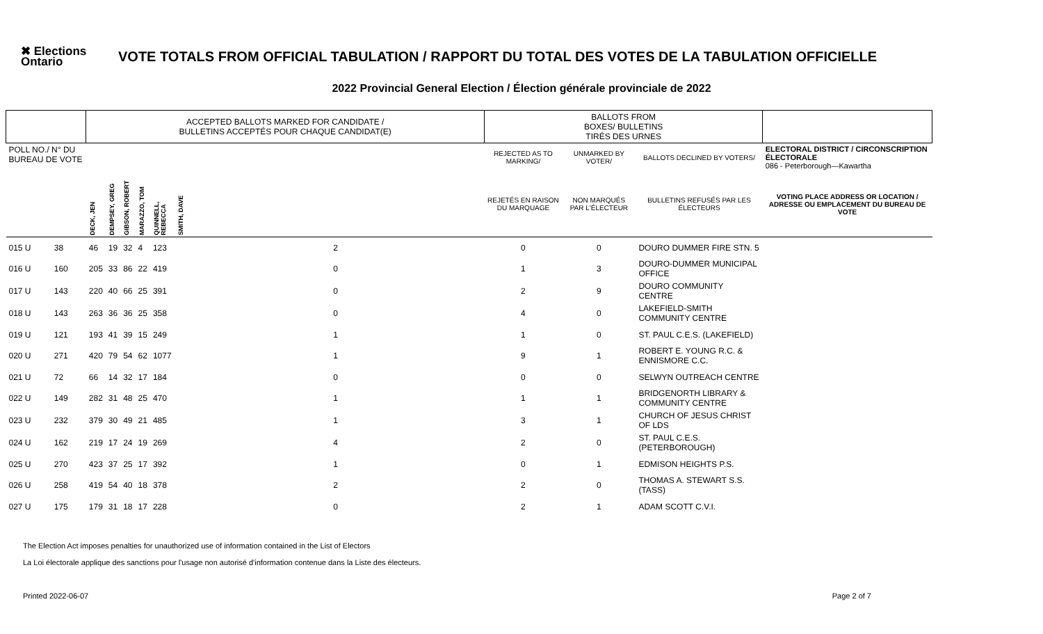✖ Elections Ontario
VOTE TOTALS FROM OFFICIAL TABULATION / RAPPORT DU TOTAL DES VOTES DE LA TABULATION OFFICIELLE
2022 Provincial General Election / Élection générale provinciale de 2022
| | | ACCEPTED BALLOTS MARKED FOR CANDIDATE / BULLETINS ACCEPTÉS POUR CHAQUE CANDIDAT(E) | | | | | | | BALLOTS FROM BOXES/ BULLETINS TIRÉS DES URNES | | | |
| --- | --- | --- | --- | --- | --- | --- | --- | --- | --- | --- | --- | --- |
| POLL NO./ N° DU BUREAU DE VOTE | | | | | | | | | REJECTED AS TO MARKING/ | UNMARKED BY VOTER/ | BALLOTS DECLINED BY VOTERS/ | ELECTORAL DISTRICT / CIRCONSCRIPTION ÉLECTORALE 086 - Peterborough—Kawartha |
| | | DECK, JEN | DEMPSEY, GREG | GIBSON, ROBERT | MARAZZO, TOM | QUINNELL, REBECCA | SMITH, DAVE | | REJETÉS EN RAISON DU MARQUAGE | NON MARQUÉS PAR L'ÉLECTEUR | BULLETINS REFUSÉS PAR LES ÉLECTEURS | VOTING PLACE ADDRESS OR LOCATION / ADRESSE OU EMPLACEMENT DU BUREAU DE VOTE |
| 015 U | 38 | 46 | 19 | 32 | 4 | 123 | | 2 | 0 | 0 | DOURO DUMMER FIRE STN. 5 | |
| 016 U | 160 | 205 | 33 | 86 | 22 | 419 | | 0 | 1 | 3 | DOURO-DUMMER MUNICIPAL OFFICE | |
| 017 U | 143 | 220 | 40 | 66 | 25 | 391 | | 0 | 2 | 9 | DOURO COMMUNITY CENTRE | |
| 018 U | 143 | 263 | 36 | 36 | 25 | 358 | | 0 | 4 | 0 | LAKEFIELD-SMITH COMMUNITY CENTRE | |
| 019 U | 121 | 193 | 41 | 39 | 15 | 249 | | 1 | 1 | 0 | ST. PAUL C.E.S. (LAKEFIELD) | |
| 020 U | 271 | 420 | 79 | 54 | 62 | 1077 | | 1 | 9 | 1 | ROBERT E. YOUNG R.C. & ENNISMORE C.C. | |
| 021 U | 72 | 66 | 14 | 32 | 17 | 184 | | 0 | 0 | 0 | SELWYN OUTREACH CENTRE | |
| 022 U | 149 | 282 | 31 | 48 | 25 | 470 | | 1 | 1 | 1 | BRIDGENORTH LIBRARY & COMMUNITY CENTRE | |
| 023 U | 232 | 379 | 30 | 49 | 21 | 485 | | 1 | 3 | 1 | CHURCH OF JESUS CHRIST OF LDS | |
| 024 U | 162 | 219 | 17 | 24 | 19 | 269 | | 4 | 2 | 0 | ST. PAUL C.E.S. (PETERBOROUGH) | |
| 025 U | 270 | 423 | 37 | 25 | 17 | 392 | | 1 | 0 | 1 | EDMISON HEIGHTS P.S. | |
| 026 U | 258 | 419 | 54 | 40 | 18 | 378 | | 2 | 2 | 0 | THOMAS A. STEWART S.S. (TASS) | |
| 027 U | 175 | 179 | 31 | 18 | 17 | 228 | | 0 | 2 | 1 | ADAM SCOTT C.V.I. | |
The Election Act imposes penalties for unauthorized use of information contained in the List of Electors
La Loi électorale applique des sanctions pour l'usage non autorisé d'information contenue dans la Liste des électeurs.
Printed 2022-06-07 Page 2 of 7